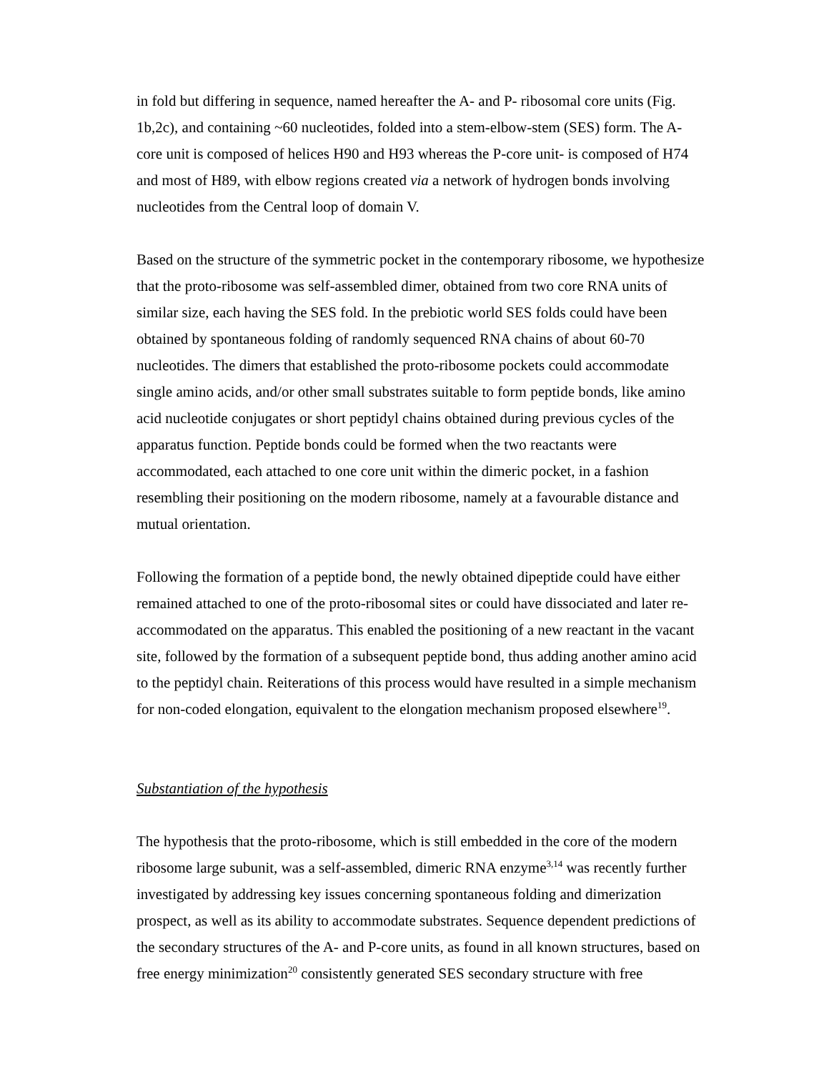in fold but differing in sequence, named hereafter the A- and P- ribosomal core units (Fig. 1b,2c), and containing ~60 nucleotides, folded into a stem-elbow-stem (SES) form. The A-core unit is composed of helices H90 and H93 whereas the P-core unit- is composed of H74 and most of H89, with elbow regions created via a network of hydrogen bonds involving nucleotides from the Central loop of domain V.
Based on the structure of the symmetric pocket in the contemporary ribosome, we hypothesize that the proto-ribosome was self-assembled dimer, obtained from two core RNA units of similar size, each having the SES fold. In the prebiotic world SES folds could have been obtained by spontaneous folding of randomly sequenced RNA chains of about 60-70 nucleotides. The dimers that established the proto-ribosome pockets could accommodate single amino acids, and/or other small substrates suitable to form peptide bonds, like amino acid nucleotide conjugates or short peptidyl chains obtained during previous cycles of the apparatus function. Peptide bonds could be formed when the two reactants were accommodated, each attached to one core unit within the dimeric pocket, in a fashion resembling their positioning on the modern ribosome, namely at a favourable distance and mutual orientation.
Following the formation of a peptide bond, the newly obtained dipeptide could have either remained attached to one of the proto-ribosomal sites or could have dissociated and later re-accommodated on the apparatus. This enabled the positioning of a new reactant in the vacant site, followed by the formation of a subsequent peptide bond, thus adding another amino acid to the peptidyl chain. Reiterations of this process would have resulted in a simple mechanism for non-coded elongation, equivalent to the elongation mechanism proposed elsewhere<sup>19</sup>.
Substantiation of the hypothesis
The hypothesis that the proto-ribosome, which is still embedded in the core of the modern ribosome large subunit, was a self-assembled, dimeric RNA enzyme<sup>3,14</sup> was recently further investigated by addressing key issues concerning spontaneous folding and dimerization prospect, as well as its ability to accommodate substrates. Sequence dependent predictions of the secondary structures of the A- and P-core units, as found in all known structures, based on free energy minimization<sup>20</sup> consistently generated SES secondary structure with free